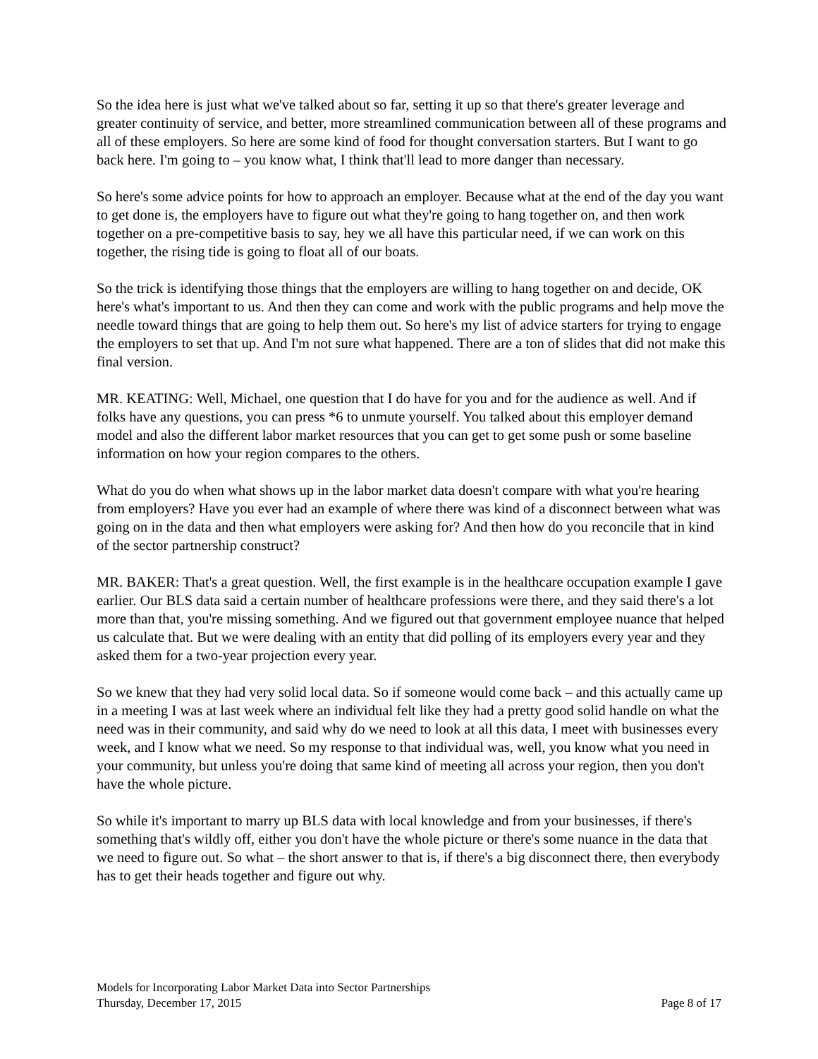So the idea here is just what we've talked about so far, setting it up so that there's greater leverage and greater continuity of service, and better, more streamlined communication between all of these programs and all of these employers. So here are some kind of food for thought conversation starters. But I want to go back here. I'm going to – you know what, I think that'll lead to more danger than necessary.
So here's some advice points for how to approach an employer. Because what at the end of the day you want to get done is, the employers have to figure out what they're going to hang together on, and then work together on a pre-competitive basis to say, hey we all have this particular need, if we can work on this together, the rising tide is going to float all of our boats.
So the trick is identifying those things that the employers are willing to hang together on and decide, OK here's what's important to us. And then they can come and work with the public programs and help move the needle toward things that are going to help them out. So here's my list of advice starters for trying to engage the employers to set that up. And I'm not sure what happened. There are a ton of slides that did not make this final version.
MR. KEATING: Well, Michael, one question that I do have for you and for the audience as well. And if folks have any questions, you can press *6 to unmute yourself. You talked about this employer demand model and also the different labor market resources that you can get to get some push or some baseline information on how your region compares to the others.
What do you do when what shows up in the labor market data doesn't compare with what you're hearing from employers? Have you ever had an example of where there was kind of a disconnect between what was going on in the data and then what employers were asking for? And then how do you reconcile that in kind of the sector partnership construct?
MR. BAKER: That's a great question. Well, the first example is in the healthcare occupation example I gave earlier. Our BLS data said a certain number of healthcare professions were there, and they said there's a lot more than that, you're missing something. And we figured out that government employee nuance that helped us calculate that. But we were dealing with an entity that did polling of its employers every year and they asked them for a two-year projection every year.
So we knew that they had very solid local data. So if someone would come back – and this actually came up in a meeting I was at last week where an individual felt like they had a pretty good solid handle on what the need was in their community, and said why do we need to look at all this data, I meet with businesses every week, and I know what we need. So my response to that individual was, well, you know what you need in your community, but unless you're doing that same kind of meeting all across your region, then you don't have the whole picture.
So while it's important to marry up BLS data with local knowledge and from your businesses, if there's something that's wildly off, either you don't have the whole picture or there's some nuance in the data that we need to figure out. So what – the short answer to that is, if there's a big disconnect there, then everybody has to get their heads together and figure out why.
Models for Incorporating Labor Market Data into Sector Partnerships
Thursday, December 17, 2015 Page 8 of 17